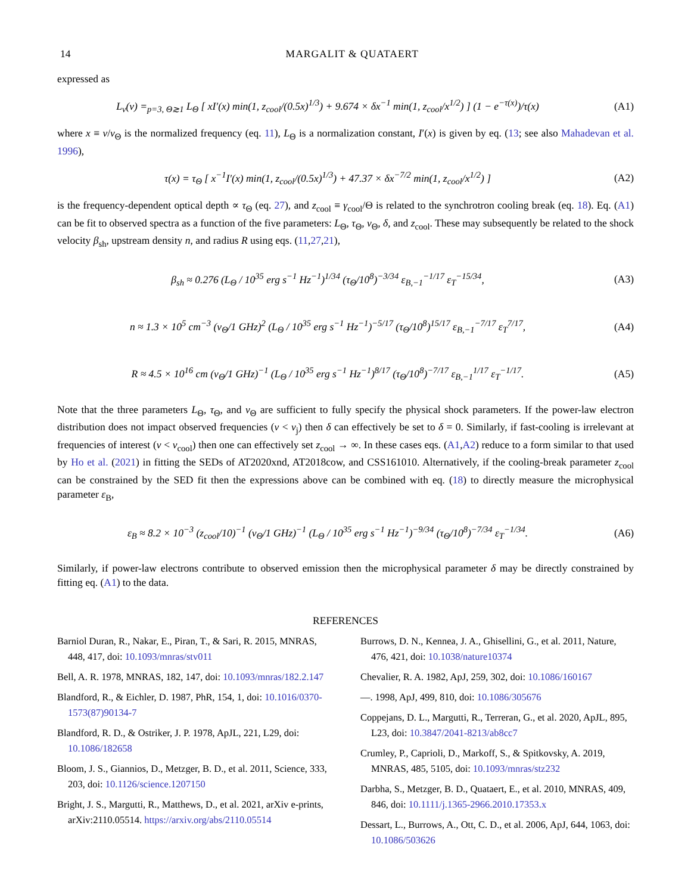14 MARGALIT & QUATAERT
expressed as
L<sub>ν</sub>(ν) =<sub>p=3, Θ≳1</sub> L<sub>Θ</sub> [ xI′(x) min(1, z<sub>cool</sub>/(0.5x)<sup>1/3</sup>) + 9.674 × δx<sup>−1</sup> min(1, z<sub>cool</sub>/x<sup>1/2</sup>) ] (1 − e<sup>−τ(x)</sup>)/τ(x) (A1)
where x ≡ ν/ν<sub>Θ</sub> is the normalized frequency (eq. 11), L<sub>Θ</sub> is a normalization constant, I′(x) is given by eq. (13; see also Mahadevan et al. 1996),
τ(x) = τ<sub>Θ</sub> [ x<sup>−1</sup>I′(x) min(1, z<sub>cool</sub>/(0.5x)<sup>1/3</sup>) + 47.37 × δx<sup>−7/2</sup> min(1, z<sub>cool</sub>/x<sup>1/2</sup>) ] (A2)
is the frequency-dependent optical depth ∝ τ<sub>Θ</sub> (eq. 27), and z<sub>cool</sub> ≡ γ<sub>cool</sub>/Θ is related to the synchrotron cooling break (eq. 18). Eq. (A1) can be fit to observed spectra as a function of the five parameters: L<sub>Θ</sub>, τ<sub>Θ</sub>, ν<sub>Θ</sub>, δ, and z<sub>cool</sub>. These may subsequently be related to the shock velocity β<sub>sh</sub>, upstream density n, and radius R using eqs. (11,27,21),
β<sub>sh</sub> ≈ 0.276 (L<sub>Θ</sub> / 10<sup>35</sup> erg s<sup>−1</sup> Hz<sup>−1</sup>)<sup>1/34</sup> (τ<sub>Θ</sub>/10<sup>8</sup>)<sup>−3/34</sup> ε<sub>B,−1</sub><sup>−1/17</sup> ε<sub>T</sub><sup>−15/34</sup>, (A3)
n ≈ 1.3 × 10<sup>5</sup> cm<sup>−3</sup> (ν<sub>Θ</sub>/1 GHz)<sup>2</sup> (L<sub>Θ</sub> / 10<sup>35</sup> erg s<sup>−1</sup> Hz<sup>−1</sup>)<sup>−5/17</sup> (τ<sub>Θ</sub>/10<sup>8</sup>)<sup>15/17</sup> ε<sub>B,−1</sub><sup>−7/17</sup> ε<sub>T</sub><sup>7/17</sup>, (A4)
R ≈ 4.5 × 10<sup>16</sup> cm (ν<sub>Θ</sub>/1 GHz)<sup>−1</sup> (L<sub>Θ</sub> / 10<sup>35</sup> erg s<sup>−1</sup> Hz<sup>−1</sup>)<sup>8/17</sup> (τ<sub>Θ</sub>/10<sup>8</sup>)<sup>−7/17</sup> ε<sub>B,−1</sub><sup>1/17</sup> ε<sub>T</sub><sup>−1/17</sup>. (A5)
Note that the three parameters L<sub>Θ</sub>, τ<sub>Θ</sub>, and ν<sub>Θ</sub> are sufficient to fully specify the physical shock parameters. If the power-law electron distribution does not impact observed frequencies (ν < ν<sub>j</sub>) then δ can effectively be set to δ = 0. Similarly, if fast-cooling is irrelevant at frequencies of interest (ν < ν<sub>cool</sub>) then one can effectively set z<sub>cool</sub> → ∞. In these cases eqs. (A1,A2) reduce to a form similar to that used by Ho et al. (2021) in fitting the SEDs of AT2020xnd, AT2018cow, and CSS161010. Alternatively, if the cooling-break parameter z<sub>cool</sub> can be constrained by the SED fit then the expressions above can be combined with eq. (18) to directly measure the microphysical parameter ε<sub>B</sub>,
ε<sub>B</sub> ≈ 8.2 × 10<sup>−3</sup> (z<sub>cool</sub>/10)<sup>−1</sup> (ν<sub>Θ</sub>/1 GHz)<sup>−1</sup> (L<sub>Θ</sub> / 10<sup>35</sup> erg s<sup>−1</sup> Hz<sup>−1</sup>)<sup>−9/34</sup> (τ<sub>Θ</sub>/10<sup>8</sup>)<sup>−7/34</sup> ε<sub>T</sub><sup>−1/34</sup>. (A6)
Similarly, if power-law electrons contribute to observed emission then the microphysical parameter δ may be directly constrained by fitting eq. (A1) to the data.
REFERENCES
Barniol Duran, R., Nakar, E., Piran, T., & Sari, R. 2015, MNRAS, 448, 417, doi: 10.1093/mnras/stv011
Bell, A. R. 1978, MNRAS, 182, 147, doi: 10.1093/mnras/182.2.147
Blandford, R., & Eichler, D. 1987, PhR, 154, 1, doi: 10.1016/0370-1573(87)90134-7
Blandford, R. D., & Ostriker, J. P. 1978, ApJL, 221, L29, doi: 10.1086/182658
Bloom, J. S., Giannios, D., Metzger, B. D., et al. 2011, Science, 333, 203, doi: 10.1126/science.1207150
Bright, J. S., Margutti, R., Matthews, D., et al. 2021, arXiv e-prints, arXiv:2110.05514. https://arxiv.org/abs/2110.05514
Burrows, D. N., Kennea, J. A., Ghisellini, G., et al. 2011, Nature, 476, 421, doi: 10.1038/nature10374
Chevalier, R. A. 1982, ApJ, 259, 302, doi: 10.1086/160167
—. 1998, ApJ, 499, 810, doi: 10.1086/305676
Coppejans, D. L., Margutti, R., Terreran, G., et al. 2020, ApJL, 895, L23, doi: 10.3847/2041-8213/ab8cc7
Crumley, P., Caprioli, D., Markoff, S., & Spitkovsky, A. 2019, MNRAS, 485, 5105, doi: 10.1093/mnras/stz232
Darbha, S., Metzger, B. D., Quataert, E., et al. 2010, MNRAS, 409, 846, doi: 10.1111/j.1365-2966.2010.17353.x
Dessart, L., Burrows, A., Ott, C. D., et al. 2006, ApJ, 644, 1063, doi: 10.1086/503626